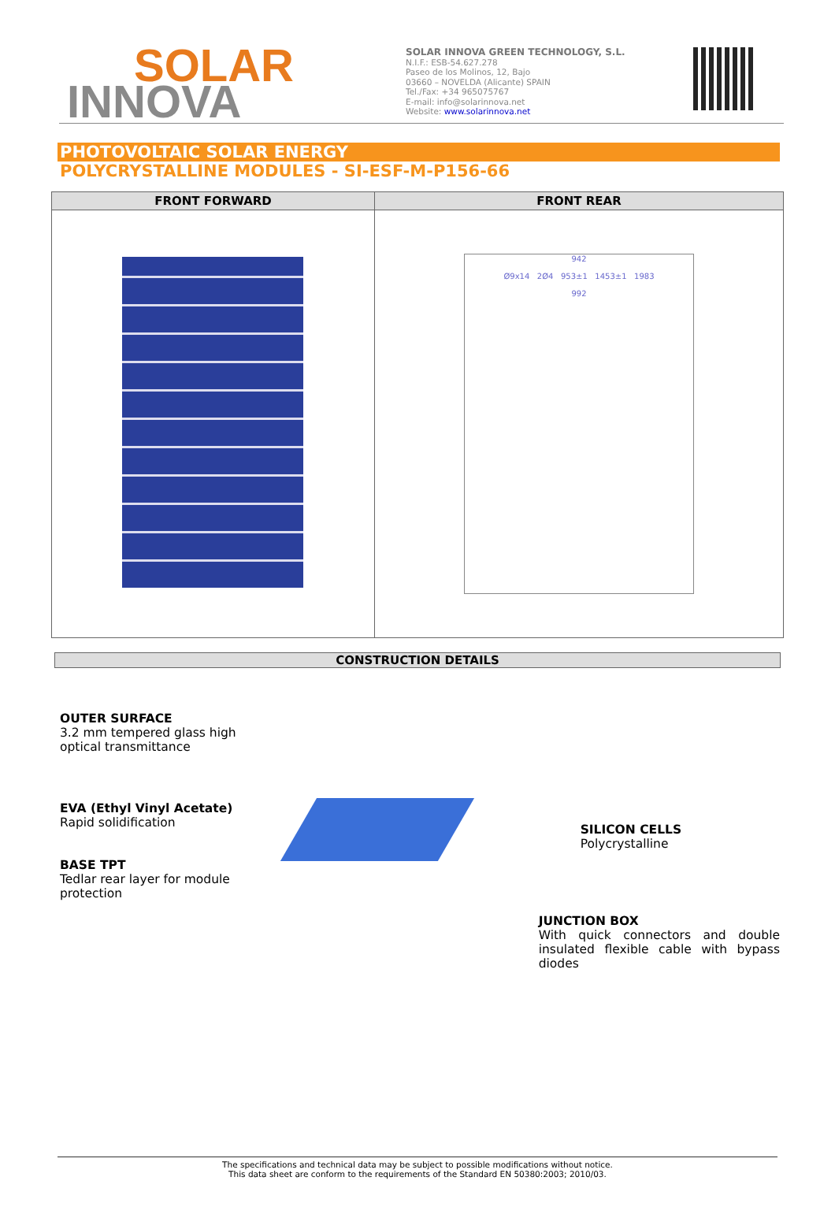SOLAR
INNOVA
SOLAR INNOVA GREEN TECHNOLOGY, S.L.
N.I.F.: ESB-54.627.278
Paseo de los Molinos, 12, Bajo
03660 – NOVELDA (Alicante) SPAIN
Tel./Fax: +34 965075767
E-mail: info@solarinnova.net
Website: www.solarinnova.net
PHOTOVOLTAIC SOLAR ENERGY
POLYCRYSTALLINE MODULES - SI-ESF-M-P156-66
| FRONT FORWARD | FRONT REAR |
| --- | --- |
| | 942 Ø9x14 2Ø4 953±1 1453±1 1983 992 |
CONSTRUCTION DETAILS
OUTER SURFACE
3.2 mm tempered glass high optical transmittance
EVA (Ethyl Vinyl Acetate)
Rapid solidification
BASE TPT
Tedlar rear layer for module protection
SILICON CELLS
Polycrystalline
JUNCTION BOX
With quick connectors and double insulated flexible cable with bypass diodes
The specifications and technical data may be subject to possible modifications without notice.
This data sheet are conform to the requirements of the Standard EN 50380:2003; 2010/03.